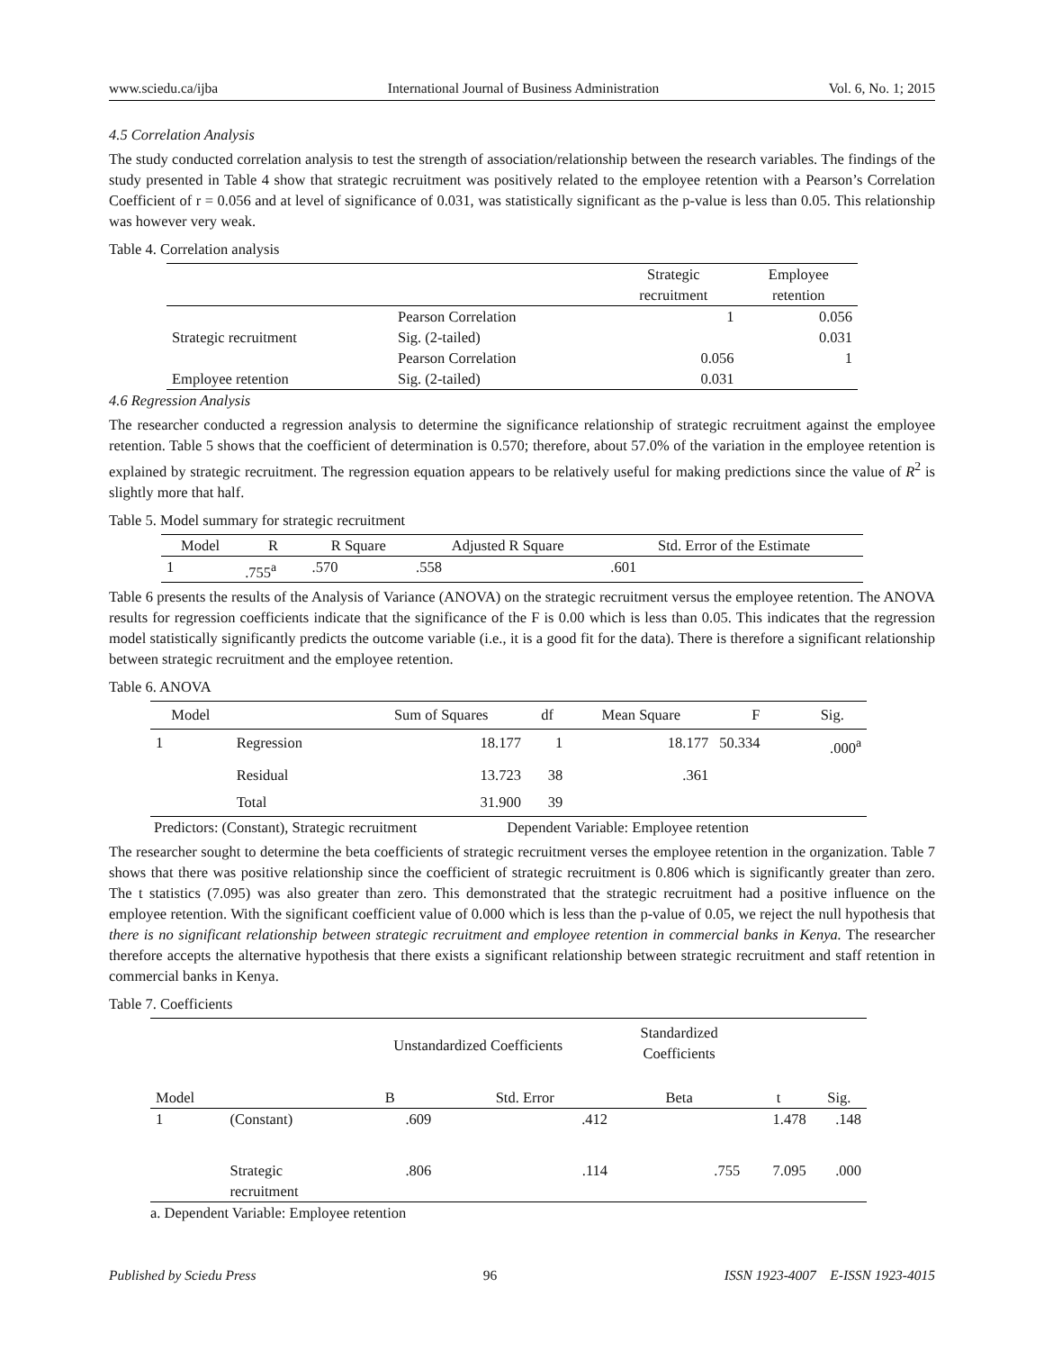www.sciedu.ca/ijba International Journal of Business Administration Vol. 6, No. 1; 2015
4.5 Correlation Analysis
The study conducted correlation analysis to test the strength of association/relationship between the research variables. The findings of the study presented in Table 4 show that strategic recruitment was positively related to the employee retention with a Pearson’s Correlation Coefficient of r = 0.056 and at level of significance of 0.031, was statistically significant as the p-value is less than 0.05. This relationship was however very weak.
Table 4. Correlation analysis
| | | Strategic recruitment | Employee retention |
| --- | --- | --- | --- |
| | Pearson Correlation | 1 | 0.056 |
| Strategic recruitment | Sig. (2-tailed) | | 0.031 |
| | Pearson Correlation | 0.056 | 1 |
| Employee retention | Sig. (2-tailed) | 0.031 | |
4.6 Regression Analysis
The researcher conducted a regression analysis to determine the significance relationship of strategic recruitment against the employee retention. Table 5 shows that the coefficient of determination is 0.570; therefore, about 57.0% of the variation in the employee retention is explained by strategic recruitment. The regression equation appears to be relatively useful for making predictions since the value of R<sup>2</sup> is slightly more that half.
Table 5. Model summary for strategic recruitment
| Model | R | R Square | Adjusted R Square | Std. Error of the Estimate |
| --- | --- | --- | --- | --- |
| 1 | .755<sup>a</sup> | .570 | .558 | .601 |
Table 6 presents the results of the Analysis of Variance (ANOVA) on the strategic recruitment versus the employee retention. The ANOVA results for regression coefficients indicate that the significance of the F is 0.00 which is less than 0.05. This indicates that the regression model statistically significantly predicts the outcome variable (i.e., it is a good fit for the data). There is therefore a significant relationship between strategic recruitment and the employee retention.
Table 6. ANOVA
| Model | | Sum of Squares | df | Mean Square | F | Sig. |
| --- | --- | --- | --- | --- | --- | --- |
| 1 | Regression | 18.177 | 1 | 18.177 | 50.334 | .000<sup>a</sup> |
| | Residual | 13.723 | 38 | .361 | | |
| | Total | 31.900 | 39 | | | |
Predictors: (Constant), Strategic recruitment Dependent Variable: Employee retention
The researcher sought to determine the beta coefficients of strategic recruitment verses the employee retention in the organization. Table 7 shows that there was positive relationship since the coefficient of strategic recruitment is 0.806 which is significantly greater than zero. The t statistics (7.095) was also greater than zero. This demonstrated that the strategic recruitment had a positive influence on the employee retention. With the significant coefficient value of 0.000 which is less than the p-value of 0.05, we reject the null hypothesis that there is no significant relationship between strategic recruitment and employee retention in commercial banks in Kenya. The researcher therefore accepts the alternative hypothesis that there exists a significant relationship between strategic recruitment and staff retention in commercial banks in Kenya.
Table 7. Coefficients
| | | Unstandardized Coefficients | | Standardized Coefficients | | |
| --- | --- | --- | --- | --- | --- | --- |
| Model | | B | Std. Error | Beta | t | Sig. |
| 1 | (Constant) | .609 | .412 | | 1.478 | .148 |
| | Strategic recruitment | .806 | .114 | .755 | 7.095 | .000 |
a. Dependent Variable: Employee retention
Published by Sciedu Press 96 ISSN 1923-4007 E-ISSN 1923-4015